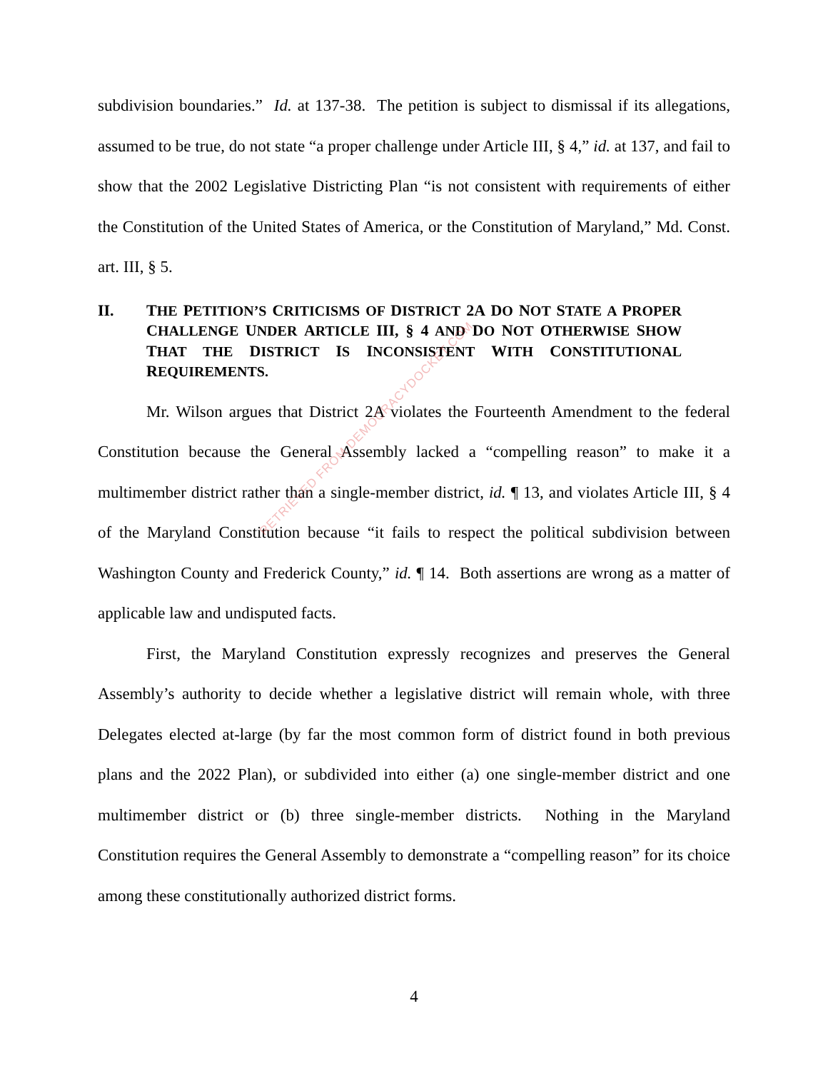subdivision boundaries.” Id. at 137-38. The petition is subject to dismissal if its allegations, assumed to be true, do not state “a proper challenge under Article III, § 4,” id. at 137, and fail to show that the 2002 Legislative Districting Plan “is not consistent with requirements of either the Constitution of the United States of America, or the Constitution of Maryland,” Md. Const. art. III, § 5.
II. THE PETITION’S CRITICISMS OF DISTRICT 2A DO NOT STATE A PROPER CHALLENGE UNDER ARTICLE III, § 4 AND DO NOT OTHERWISE SHOW THAT THE DISTRICT IS INCONSISTENT WITH CONSTITUTIONAL REQUIREMENTS.
Mr. Wilson argues that District 2A violates the Fourteenth Amendment to the federal Constitution because the General Assembly lacked a “compelling reason” to make it a multimember district rather than a single-member district, id. ¶ 13, and violates Article III, § 4 of the Maryland Constitution because “it fails to respect the political subdivision between Washington County and Frederick County,” id. ¶ 14. Both assertions are wrong as a matter of applicable law and undisputed facts.
First, the Maryland Constitution expressly recognizes and preserves the General Assembly’s authority to decide whether a legislative district will remain whole, with three Delegates elected at-large (by far the most common form of district found in both previous plans and the 2022 Plan), or subdivided into either (a) one single-member district and one multimember district or (b) three single-member districts. Nothing in the Maryland Constitution requires the General Assembly to demonstrate a “compelling reason” for its choice among these constitutionally authorized district forms.
4
RETRIEVED FROM DEMOCRACYDOCKET.COM